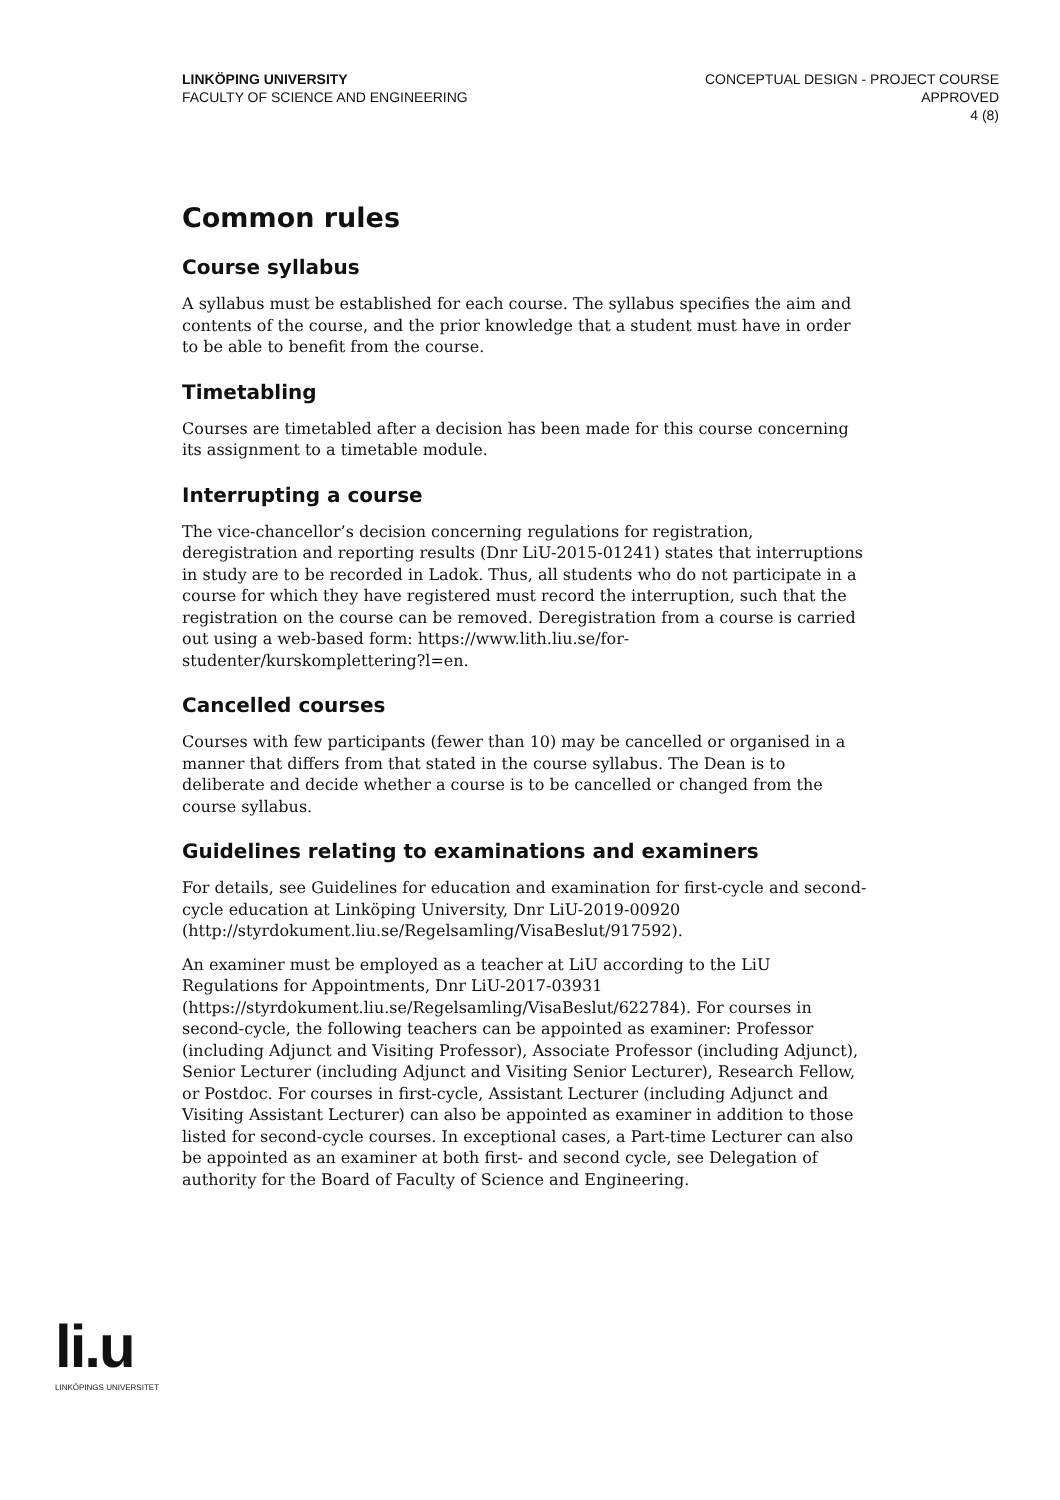LINKÖPING UNIVERSITY
FACULTY OF SCIENCE AND ENGINEERING
CONCEPTUAL DESIGN - PROJECT COURSE
APPROVED
4 (8)
Common rules
Course syllabus
A syllabus must be established for each course. The syllabus specifies the aim and contents of the course, and the prior knowledge that a student must have in order to be able to benefit from the course.
Timetabling
Courses are timetabled after a decision has been made for this course concerning its assignment to a timetable module.
Interrupting a course
The vice-chancellor’s decision concerning regulations for registration, deregistration and reporting results (Dnr LiU-2015-01241) states that interruptions in study are to be recorded in Ladok. Thus, all students who do not participate in a course for which they have registered must record the interruption, such that the registration on the course can be removed. Deregistration from a course is carried out using a web-based form: https://www.lith.liu.se/for-studenter/kurskomplettering?l=en.
Cancelled courses
Courses with few participants (fewer than 10) may be cancelled or organised in a manner that differs from that stated in the course syllabus. The Dean is to deliberate and decide whether a course is to be cancelled or changed from the course syllabus.
Guidelines relating to examinations and examiners
For details, see Guidelines for education and examination for first-cycle and second-cycle education at Linköping University, Dnr LiU-2019-00920 (http://styrdokument.liu.se/Regelsamling/VisaBeslut/917592).
An examiner must be employed as a teacher at LiU according to the LiU Regulations for Appointments, Dnr LiU-2017-03931 (https://styrdokument.liu.se/Regelsamling/VisaBeslut/622784). For courses in second-cycle, the following teachers can be appointed as examiner: Professor (including Adjunct and Visiting Professor), Associate Professor (including Adjunct), Senior Lecturer (including Adjunct and Visiting Senior Lecturer), Research Fellow, or Postdoc. For courses in first-cycle, Assistant Lecturer (including Adjunct and Visiting Assistant Lecturer) can also be appointed as examiner in addition to those listed for second-cycle courses. In exceptional cases, a Part-time Lecturer can also be appointed as an examiner at both first- and second cycle, see Delegation of authority for the Board of Faculty of Science and Engineering.
li.u
LINKÖPINGS UNIVERSITET